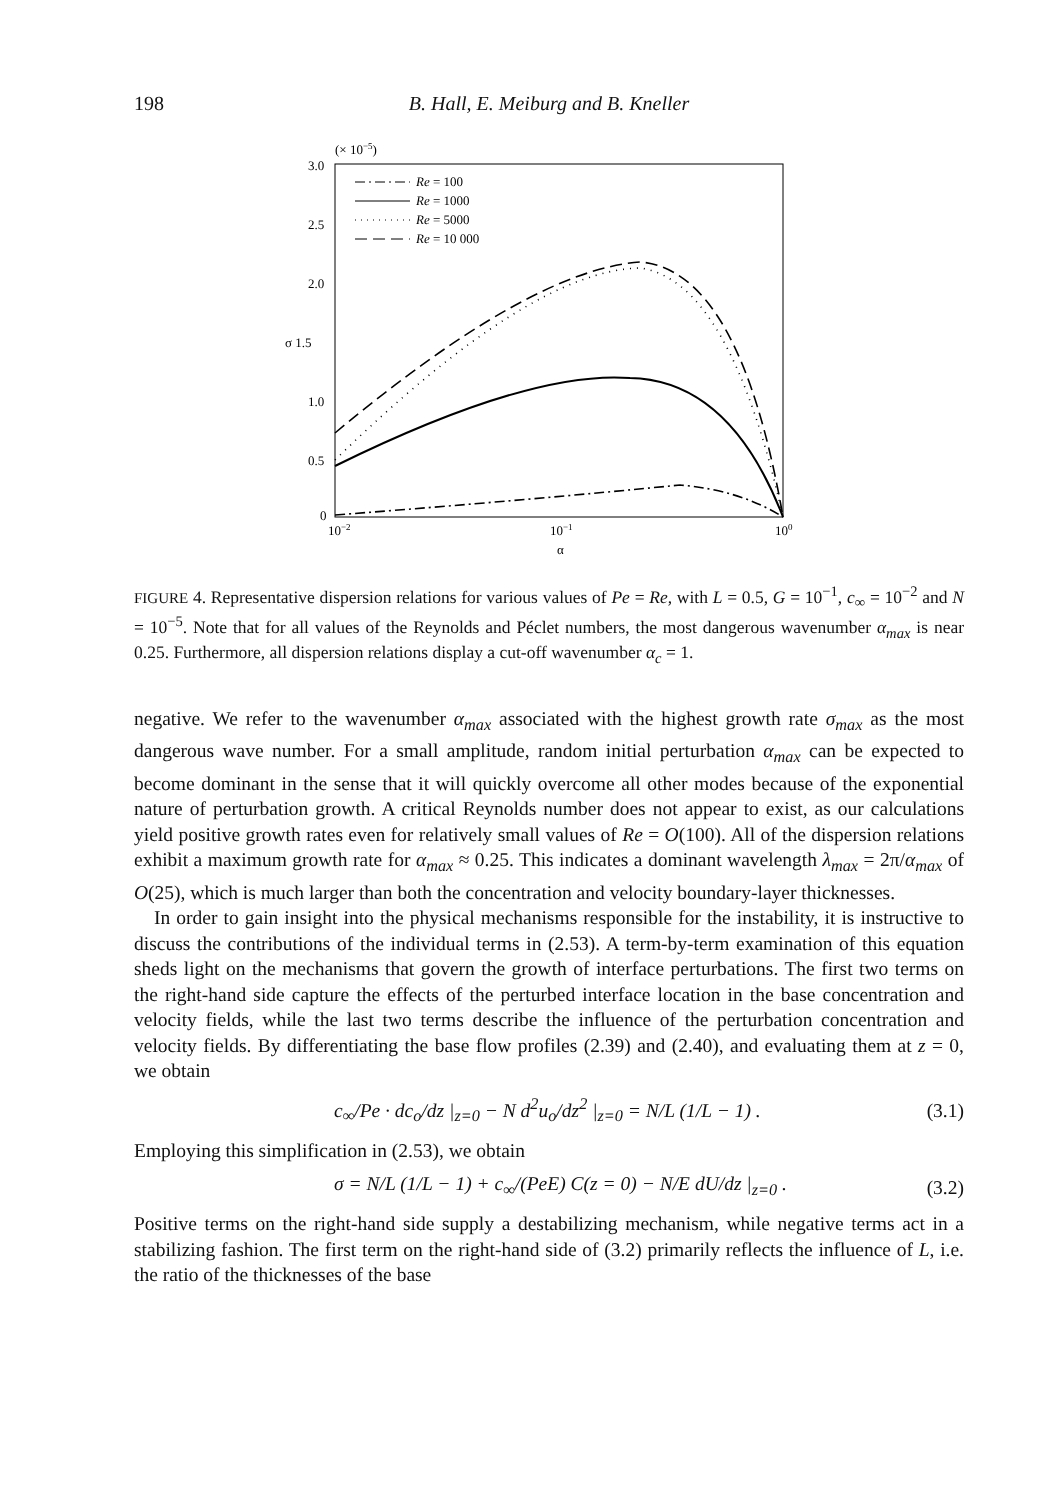198 B. Hall, E. Meiburg and B. Kneller
(× 10−5)
3.0
2.5
2.0
σ 1.5
1.0
0.5
0
10−2
10−1
100
α
Re = 100
Re = 1000
Re = 5000
Re = 10 000
FIGURE 4. Representative dispersion relations for various values of Pe = Re, with L = 0.5, G = 10<sup>−1</sup>, c<sub>∞</sub> = 10<sup>−2</sup> and N = 10<sup>−5</sup>. Note that for all values of the Reynolds and Péclet numbers, the most dangerous wavenumber α<sub>max</sub> is near 0.25. Furthermore, all dispersion relations display a cut-off wavenumber α<sub>c</sub> = 1.
negative. We refer to the wavenumber α<sub>max</sub> associated with the highest growth rate σ<sub>max</sub> as the most dangerous wave number. For a small amplitude, random initial perturbation α<sub>max</sub> can be expected to become dominant in the sense that it will quickly overcome all other modes because of the exponential nature of perturbation growth. A critical Reynolds number does not appear to exist, as our calculations yield positive growth rates even for relatively small values of Re = O(100). All of the dispersion relations exhibit a maximum growth rate for α<sub>max</sub> ≈ 0.25. This indicates a dominant wavelength λ<sub>max</sub> = 2π/α<sub>max</sub> of O(25), which is much larger than both the concentration and velocity boundary-layer thicknesses.
In order to gain insight into the physical mechanisms responsible for the instability, it is instructive to discuss the contributions of the individual terms in (2.53). A term-by-term examination of this equation sheds light on the mechanisms that govern the growth of interface perturbations. The first two terms on the right-hand side capture the effects of the perturbed interface location in the base concentration and velocity fields, while the last two terms describe the influence of the perturbation concentration and velocity fields. By differentiating the base flow profiles (2.39) and (2.40), and evaluating them at z = 0, we obtain
c<sub>∞</sub>/Pe · dc<sub>o</sub>/dz |<sub>z=0</sub> − N d<sup>2</sup>u<sub>o</sub>/dz<sup>2</sup> |<sub>z=0</sub> = N/L (1/L − 1) . (3.1)
Employing this simplification in (2.53), we obtain
σ = N/L (1/L − 1) + c<sub>∞</sub>/(PeE) C(z = 0) − N/E dU/dz |<sub>z=0</sub> . (3.2)
Positive terms on the right-hand side supply a destabilizing mechanism, while negative terms act in a stabilizing fashion. The first term on the right-hand side of (3.2) primarily reflects the influence of L, i.e. the ratio of the thicknesses of the base